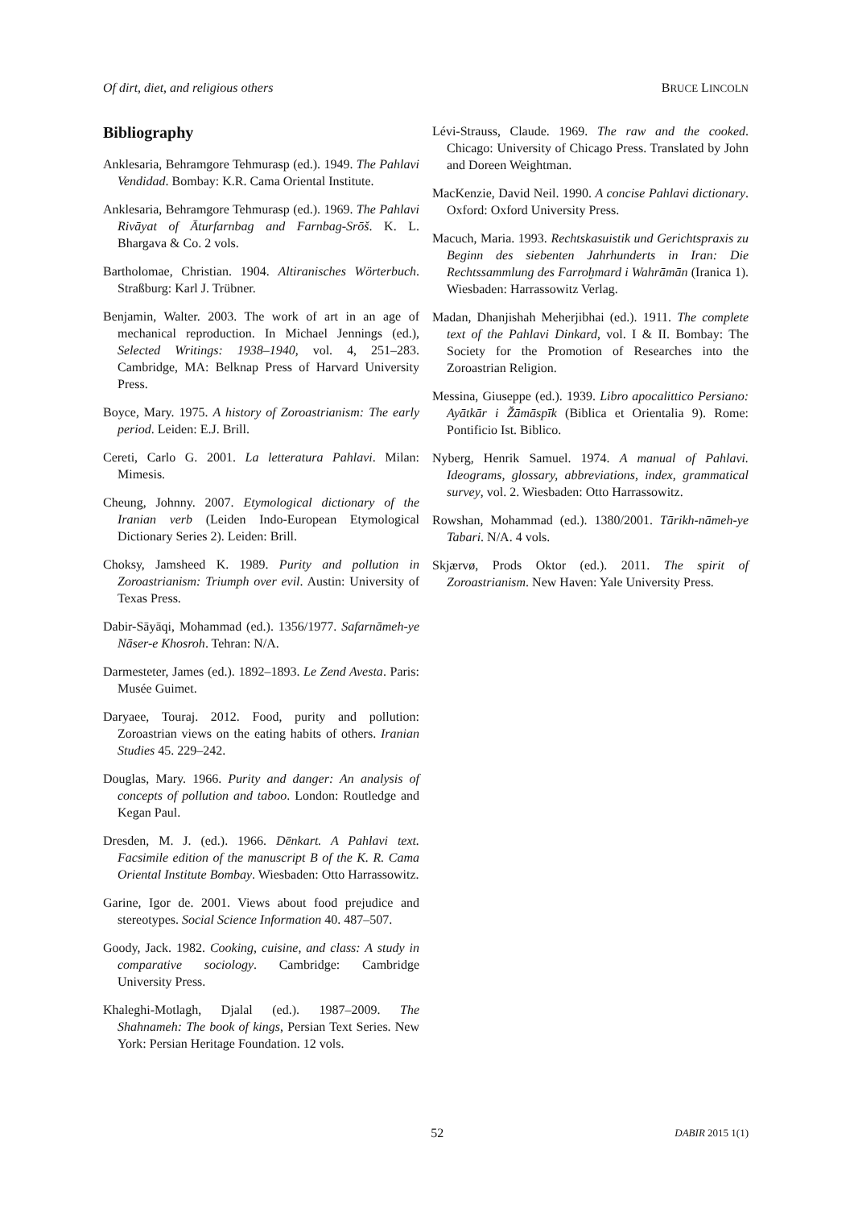Of dirt, diet, and religious others BRUCE LINCOLN
Bibliography
Anklesaria, Behramgore Tehmurasp (ed.). 1949. The Pahlavi Vendidad. Bombay: K.R. Cama Oriental Institute.
Anklesaria, Behramgore Tehmurasp (ed.). 1969. The Pahlavi Rivāyat of Āturfarnbag and Farnbag-Srōš. K. L. Bhargava & Co. 2 vols.
Bartholomae, Christian. 1904. Altiranisches Wörterbuch. Straßburg: Karl J. Trübner.
Benjamin, Walter. 2003. The work of art in an age of mechanical reproduction. In Michael Jennings (ed.), Selected Writings: 1938–1940, vol. 4, 251–283. Cambridge, MA: Belknap Press of Harvard University Press.
Boyce, Mary. 1975. A history of Zoroastrianism: The early period. Leiden: E.J. Brill.
Cereti, Carlo G. 2001. La letteratura Pahlavi. Milan: Mimesis.
Cheung, Johnny. 2007. Etymological dictionary of the Iranian verb (Leiden Indo-European Etymological Dictionary Series 2). Leiden: Brill.
Choksy, Jamsheed K. 1989. Purity and pollution in Zoroastrianism: Triumph over evil. Austin: University of Texas Press.
Dabir-Sāyāqi, Mohammad (ed.). 1356/1977. Safarnāmeh-ye Nāser-e Khosroh. Tehran: N/A.
Darmesteter, James (ed.). 1892–1893. Le Zend Avesta. Paris: Musée Guimet.
Daryaee, Touraj. 2012. Food, purity and pollution: Zoroastrian views on the eating habits of others. Iranian Studies 45. 229–242.
Douglas, Mary. 1966. Purity and danger: An analysis of concepts of pollution and taboo. London: Routledge and Kegan Paul.
Dresden, M. J. (ed.). 1966. Dēnkart. A Pahlavi text. Facsimile edition of the manuscript B of the K. R. Cama Oriental Institute Bombay. Wiesbaden: Otto Harrassowitz.
Garine, Igor de. 2001. Views about food prejudice and stereotypes. Social Science Information 40. 487–507.
Goody, Jack. 1982. Cooking, cuisine, and class: A study in comparative sociology. Cambridge: Cambridge University Press.
Khaleghi-Motlagh, Djalal (ed.). 1987–2009. The Shahnameh: The book of kings, Persian Text Series. New York: Persian Heritage Foundation. 12 vols.
Lévi-Strauss, Claude. 1969. The raw and the cooked. Chicago: University of Chicago Press. Translated by John and Doreen Weightman.
MacKenzie, David Neil. 1990. A concise Pahlavi dictionary. Oxford: Oxford University Press.
Macuch, Maria. 1993. Rechtskasuistik und Gerichtspraxis zu Beginn des siebenten Jahrhunderts in Iran: Die Rechtssammlung des Farroḫmard i Wahrāmān (Iranica 1). Wiesbaden: Harrassowitz Verlag.
Madan, Dhanjishah Meherjibhai (ed.). 1911. The complete text of the Pahlavi Dinkard, vol. I & II. Bombay: The Society for the Promotion of Researches into the Zoroastrian Religion.
Messina, Giuseppe (ed.). 1939. Libro apocalittico Persiano: Ayātkār i Žāmāspīk (Biblica et Orientalia 9). Rome: Pontificio Ist. Biblico.
Nyberg, Henrik Samuel. 1974. A manual of Pahlavi. Ideograms, glossary, abbreviations, index, grammatical survey, vol. 2. Wiesbaden: Otto Harrassowitz.
Rowshan, Mohammad (ed.). 1380/2001. Tārikh-nāmeh-ye Tabari. N/A. 4 vols.
Skjærvø, Prods Oktor (ed.). 2011. The spirit of Zoroastrianism. New Haven: Yale University Press.
52 DABIR 2015 1(1)